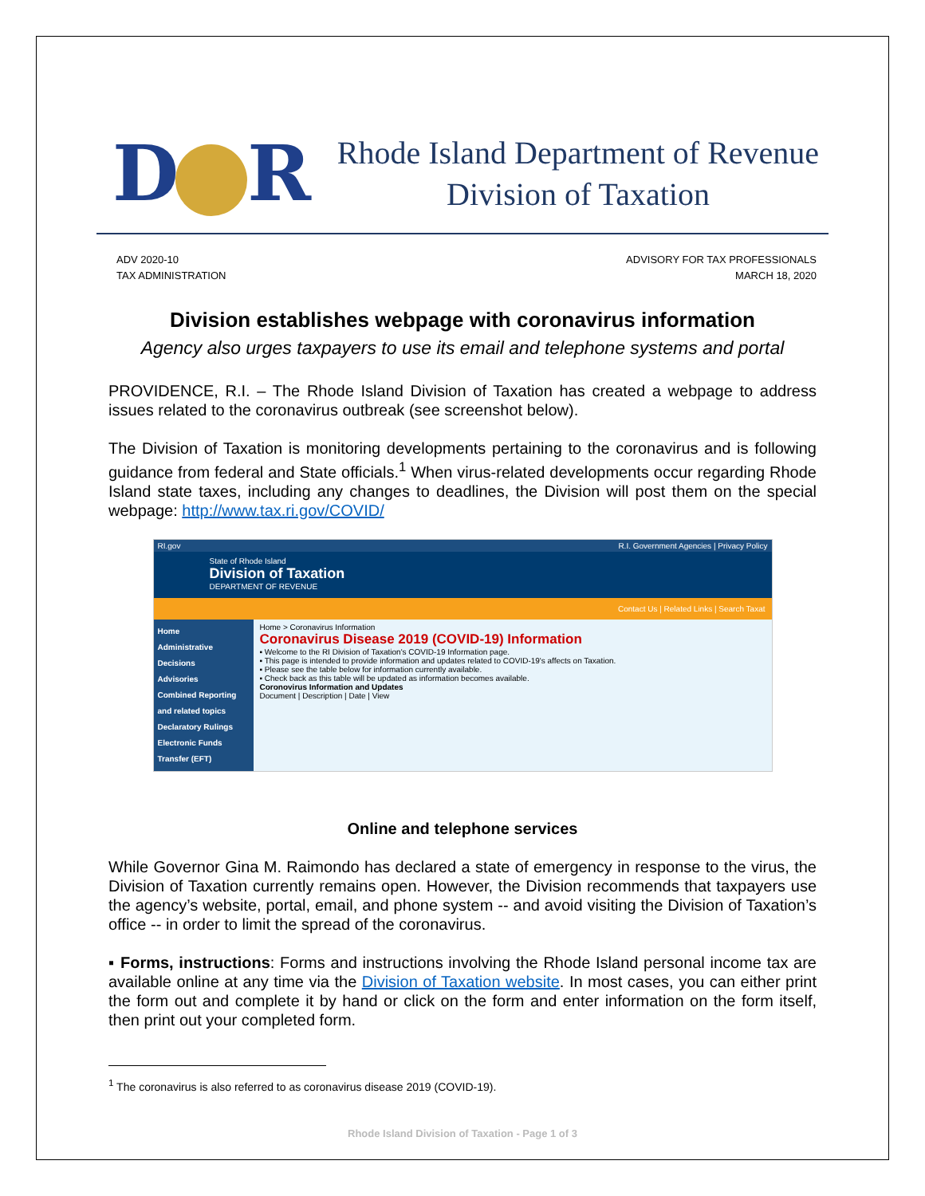D R
Rhode Island Department of Revenue
Division of Taxation
ADV 2020-10
TAX ADMINISTRATION
ADVISORY FOR TAX PROFESSIONALS
MARCH 18, 2020
Division establishes webpage with coronavirus information
Agency also urges taxpayers to use its email and telephone systems and portal
PROVIDENCE, R.I. – The Rhode Island Division of Taxation has created a webpage to address issues related to the coronavirus outbreak (see screenshot below).
The Division of Taxation is monitoring developments pertaining to the coronavirus and is following guidance from federal and State officials.<sup>1</sup> When virus-related developments occur regarding Rhode Island state taxes, including any changes to deadlines, the Division will post them on the special webpage: http://www.tax.ri.gov/COVID/
RI.gov R.I. Government Agencies | Privacy Policy
State of Rhode Island
Division of Taxation
DEPARTMENT OF REVENUE
Contact Us | Related Links | Search Taxat
Home
Administrative Decisions
Advisories
Combined Reporting and related topics
Declaratory Rulings
Electronic Funds Transfer (EFT)
Home > Coronavirus Information
Coronavirus Disease 2019 (COVID-19) Information
▪ Welcome to the RI Division of Taxation's COVID-19 Information page.
▪ This page is intended to provide information and updates related to COVID-19's affects on Taxation.
▪ Please see the table below for information currently available.
▪ Check back as this table will be updated as information becomes available.
Coronovirus Information and Updates
Document | Description | Date | View
Online and telephone services
While Governor Gina M. Raimondo has declared a state of emergency in response to the virus, the Division of Taxation currently remains open. However, the Division recommends that taxpayers use the agency’s website, portal, email, and phone system -- and avoid visiting the Division of Taxation’s office -- in order to limit the spread of the coronavirus.
▪ Forms, instructions: Forms and instructions involving the Rhode Island personal income tax are available online at any time via the Division of Taxation website. In most cases, you can either print the form out and complete it by hand or click on the form and enter information on the form itself, then print out your completed form.
<sup>1</sup> The coronavirus is also referred to as coronavirus disease 2019 (COVID-19).
Rhode Island Division of Taxation - Page 1 of 3